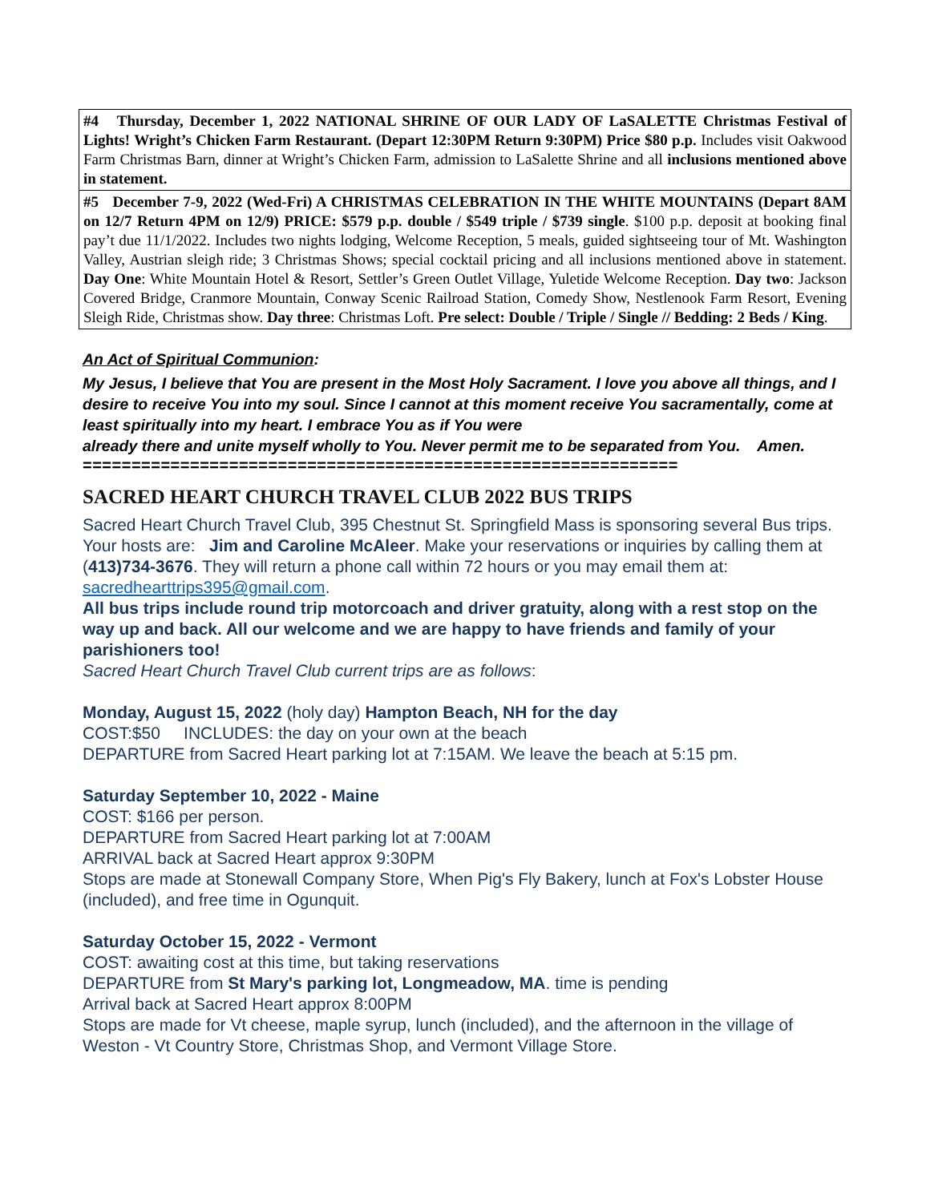| #4 Thursday, December 1, 2022 NATIONAL SHRINE OF OUR LADY OF LaSALETTE Christmas Festival of Lights! Wright’s Chicken Farm Restaurant. (Depart 12:30PM Return 9:30PM) Price $80 p.p. Includes visit Oakwood Farm Christmas Barn, dinner at Wright’s Chicken Farm, admission to LaSalette Shrine and all inclusions mentioned above in statement. |
| #5 December 7-9, 2022 (Wed-Fri) A CHRISTMAS CELEBRATION IN THE WHITE MOUNTAINS (Depart 8AM on 12/7 Return 4PM on 12/9) PRICE: $579 p.p. double / $549 triple / $739 single . $100 p.p. deposit at booking final pay’t due 11/1/2022. Includes two nights lodging, Welcome Reception, 5 meals, guided sightseeing tour of Mt. Washington Valley, Austrian sleigh ride; 3 Christmas Shows; special cocktail pricing and all inclusions mentioned above in statement. Day One : White Mountain Hotel & Resort, Settler’s Green Outlet Village, Yuletide Welcome Reception. Day two : Jackson Covered Bridge, Cranmore Mountain, Conway Scenic Railroad Station, Comedy Show, Nestlenook Farm Resort, Evening Sleigh Ride, Christmas show. Day three : Christmas Loft. Pre select: Double / Triple / Single // Bedding: 2 Beds / King . |
An Act of Spiritual Communion:
My Jesus, I believe that You are present in the Most Holy Sacrament. I love you above all things, and I desire to receive You into my soul. Since I cannot at this moment receive You sacramentally, come at least spiritually into my heart. I embrace You as if You were
already there and unite myself wholly to You. Never permit me to be separated from You. Amen.
=============================================================
SACRED HEART CHURCH TRAVEL CLUB 2022 BUS TRIPS
Sacred Heart Church Travel Club, 395 Chestnut St. Springfield Mass is sponsoring several Bus trips. Your hosts are: Jim and Caroline McAleer. Make your reservations or inquiries by calling them at (413)734-3676. They will return a phone call within 72 hours or you may email them at: sacredhearttrips395@gmail.com.
All bus trips include round trip motorcoach and driver gratuity, along with a rest stop on the way up and back. All our welcome and we are happy to have friends and family of your parishioners too!
Sacred Heart Church Travel Club current trips are as follows:
Monday, August 15, 2022 (holy day) Hampton Beach, NH for the day
COST:$50 INCLUDES: the day on your own at the beach
DEPARTURE from Sacred Heart parking lot at 7:15AM. We leave the beach at 5:15 pm.
Saturday September 10, 2022 - Maine
COST: $166 per person.
DEPARTURE from Sacred Heart parking lot at 7:00AM
ARRIVAL back at Sacred Heart approx 9:30PM
Stops are made at Stonewall Company Store, When Pig's Fly Bakery, lunch at Fox's Lobster House (included), and free time in Ogunquit.
Saturday October 15, 2022 - Vermont
COST: awaiting cost at this time, but taking reservations
DEPARTURE from St Mary's parking lot, Longmeadow, MA. time is pending
Arrival back at Sacred Heart approx 8:00PM
Stops are made for Vt cheese, maple syrup, lunch (included), and the afternoon in the village of Weston - Vt Country Store, Christmas Shop, and Vermont Village Store.